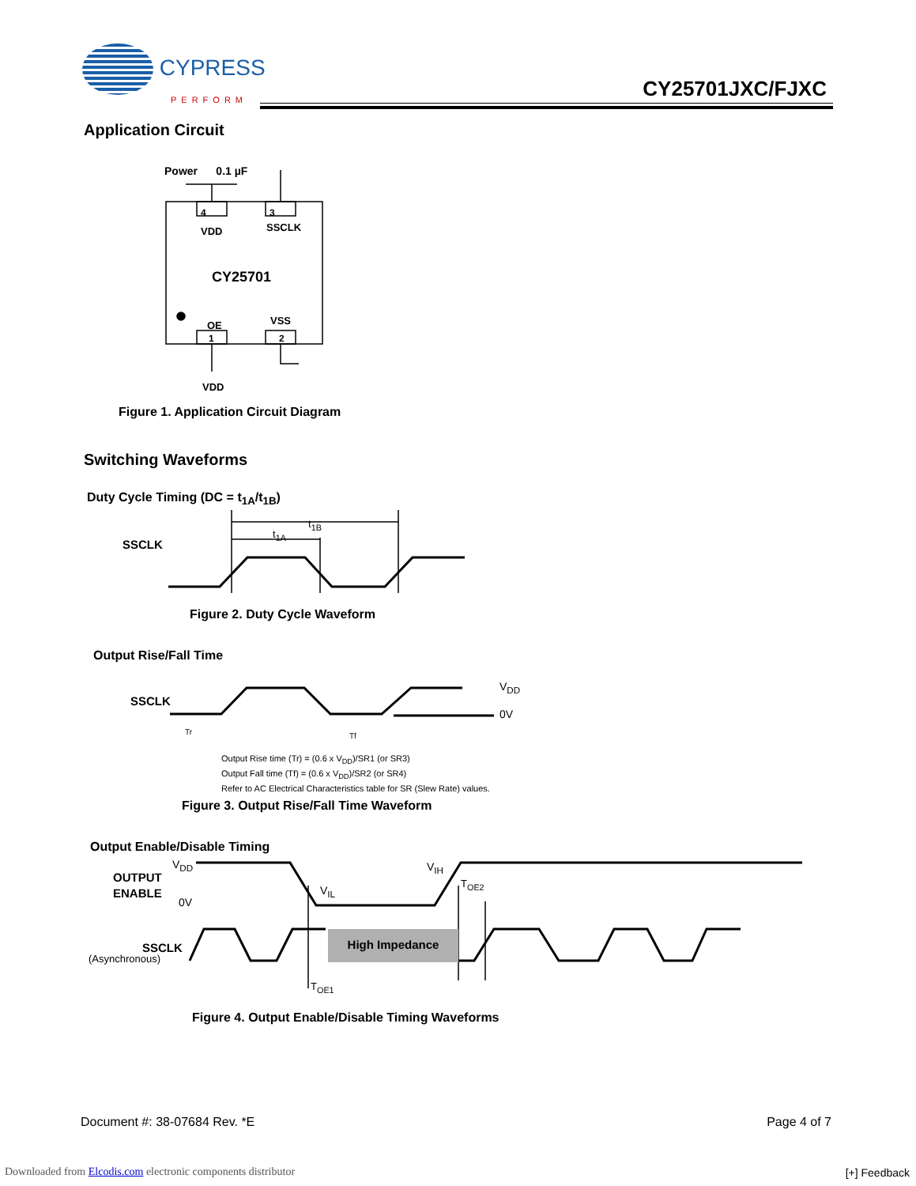CYPRESS
PERFORM
CY25701JXC/FJXC
Application Circuit
Power 0.1 µF
4 3
VDD SSCLK
CY25701
OE VSS
1 2
VDD
Figure 1. Application Circuit Diagram
Switching Waveforms
Duty Cycle Timing (DC = t<sub>1A</sub>/t<sub>1B</sub>)
t<sub>1B</sub>
t<sub>1A</sub>
SSCLK
Figure 2. Duty Cycle Waveform
Output Rise/Fall Time
SSCLK
V<sub>DD</sub>
0V
Tr Tf
Output Rise time (Tr) = (0.6 x V<sub>DD</sub>)/SR1 (or SR3)
Output Fall time (Tf) = (0.6 x V<sub>DD</sub>)/SR2 (or SR4)
Refer to AC Electrical Characteristics table for SR (Slew Rate) values.
Figure 3. Output Rise/Fall Time Waveform
Output Enable/Disable Timing
OUTPUT
ENABLE
V<sub>DD</sub>
0V
V<sub>IL</sub>
V<sub>IH</sub>
T<sub>OE2</sub>
High Impedance
SSCLK
(Asynchronous)
T<sub>OE1</sub>
Figure 4. Output Enable/Disable Timing Waveforms
Document #: 38-07684 Rev. *E Page 4 of 7
Downloaded from Elcodis.com electronic components distributor
[+] Feedback